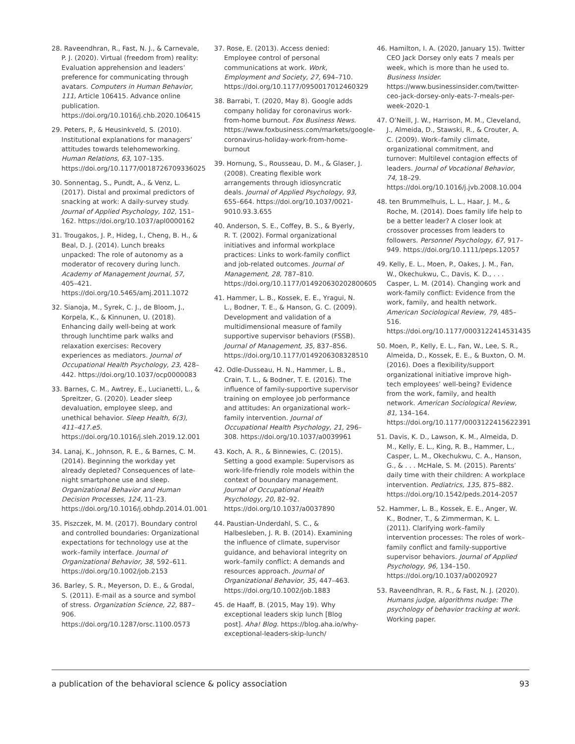28. Raveendhran, R., Fast, N. J., & Carnevale, P. J. (2020). Virtual (freedom from) reality: Evaluation apprehension and leaders’ preference for communicating through avatars. Computers in Human Behavior, 111, Article 106415. Advance online publication. https://doi.org/10.1016/j.chb.2020.106415
29. Peters, P., & Heusinkveld, S. (2010). Institutional explanations for managers’ attitudes towards telehomeworking. Human Relations, 63, 107–135. https://doi.org/10.1177/0018726709336025
30. Sonnentag, S., Pundt, A., & Venz, L. (2017). Distal and proximal predictors of snacking at work: A daily-survey study. Journal of Applied Psychology, 102, 151–162. https://doi.org/10.1037/apl0000162
31. Trougakos, J. P., Hideg, I., Cheng, B. H., & Beal, D. J. (2014). Lunch breaks unpacked: The role of autonomy as a moderator of recovery during lunch. Academy of Management Journal, 57, 405–421. https://doi.org/10.5465/amj.2011.1072
32. Sianoja, M., Syrek, C. J., de Bloom, J., Korpela, K., & Kinnunen, U. (2018). Enhancing daily well-being at work through lunchtime park walks and relaxation exercises: Recovery experiences as mediators. Journal of Occupational Health Psychology, 23, 428–442. https://doi.org/10.1037/ocp0000083
33. Barnes, C. M., Awtrey, E., Lucianetti, L., & Spreitzer, G. (2020). Leader sleep devaluation, employee sleep, and unethical behavior. Sleep Health, 6(3), 411–417.e5. https://doi.org/10.1016/j.sleh.2019.12.001
34. Lanaj, K., Johnson, R. E., & Barnes, C. M. (2014). Beginning the workday yet already depleted? Consequences of late-night smartphone use and sleep. Organizational Behavior and Human Decision Processes, 124, 11–23. https://doi.org/10.1016/j.obhdp.2014.01.001
35. Piszczek, M. M. (2017). Boundary control and controlled boundaries: Organizational expectations for technology use at the work–family interface. Journal of Organizational Behavior, 38, 592–611. https://doi.org/10.1002/job.2153
36. Barley, S. R., Meyerson, D. E., & Grodal, S. (2011). E-mail as a source and symbol of stress. Organization Science, 22, 887–906. https://doi.org/10.1287/orsc.1100.0573
37. Rose, E. (2013). Access denied: Employee control of personal communications at work. Work, Employment and Society, 27, 694–710. https://doi.org/10.1177/0950017012460329
38. Barrabi, T. (2020, May 8). Google adds company holiday for coronavirus work-from-home burnout. Fox Business News. https://www.foxbusiness.com/markets/google-coronavirus-holiday-work-from-home-burnout
39. Hornung, S., Rousseau, D. M., & Glaser, J. (2008). Creating flexible work arrangements through idiosyncratic deals. Journal of Applied Psychology, 93, 655–664. https://doi.org/10.1037/0021-9010.93.3.655
40. Anderson, S. E., Coffey, B. S., & Byerly, R. T. (2002). Formal organizational initiatives and informal workplace practices: Links to work-family conflict and job-related outcomes. Journal of Management, 28, 787–810. https://doi.org/10.1177/014920630202800605
41. Hammer, L. B., Kossek, E. E., Yragui, N. L., Bodner, T. E., & Hanson, G. C. (2009). Development and validation of a multidimensional measure of family supportive supervisor behaviors (FSSB). Journal of Management, 35, 837–856. https://doi.org/10.1177/0149206308328510
42. Odle-Dusseau, H. N., Hammer, L. B., Crain, T. L., & Bodner, T. E. (2016). The influence of family-supportive supervisor training on employee job performance and attitudes: An organizational work–family intervention. Journal of Occupational Health Psychology, 21, 296–308. https://doi.org/10.1037/a0039961
43. Koch, A. R., & Binnewies, C. (2015). Setting a good example: Supervisors as work-life-friendly role models within the context of boundary management. Journal of Occupational Health Psychology, 20, 82–92. https://doi.org/10.1037/a0037890
44. Paustian-Underdahl, S. C., & Halbesleben, J. R. B. (2014). Examining the influence of climate, supervisor guidance, and behavioral integrity on work–family conflict: A demands and resources approach. Journal of Organizational Behavior, 35, 447–463. https://doi.org/10.1002/job.1883
45. de Haaff, B. (2015, May 19). Why exceptional leaders skip lunch [Blog post]. Aha! Blog. https://blog.aha.io/why-exceptional-leaders-skip-lunch/
46. Hamilton, I. A. (2020, January 15). Twitter CEO Jack Dorsey only eats 7 meals per week, which is more than he used to. Business Insider. https://www.businessinsider.com/twitter-ceo-jack-dorsey-only-eats-7-meals-per-week-2020-1
47. O’Neill, J. W., Harrison, M. M., Cleveland, J., Almeida, D., Stawski, R., & Crouter, A. C. (2009). Work–family climate, organizational commitment, and turnover: Multilevel contagion effects of leaders. Journal of Vocational Behavior, 74, 18–29. https://doi.org/10.1016/j.jvb.2008.10.004
48. ten Brummelhuis, L. L., Haar, J. M., & Roche, M. (2014). Does family life help to be a better leader? A closer look at crossover processes from leaders to followers. Personnel Psychology, 67, 917–949. https://doi.org/10.1111/peps.12057
49. Kelly, E. L., Moen, P., Oakes, J. M., Fan, W., Okechukwu, C., Davis, K. D., . . . Casper, L. M. (2014). Changing work and work-family conflict: Evidence from the work, family, and health network. American Sociological Review, 79, 485–516. https://doi.org/10.1177/0003122414531435
50. Moen, P., Kelly, E. L., Fan, W., Lee, S. R., Almeida, D., Kossek, E. E., & Buxton, O. M. (2016). Does a flexibility/support organizational initiative improve high-tech employees’ well-being? Evidence from the work, family, and health network. American Sociological Review, 81, 134–164. https://doi.org/10.1177/0003122415622391
51. Davis, K. D., Lawson, K. M., Almeida, D. M., Kelly, E. L., King, R. B., Hammer, L., Casper, L. M., Okechukwu, C. A., Hanson, G., & . . . McHale, S. M. (2015). Parents’ daily time with their children: A workplace intervention. Pediatrics, 135, 875–882. https://doi.org/10.1542/peds.2014-2057
52. Hammer, L. B., Kossek, E. E., Anger, W. K., Bodner, T., & Zimmerman, K. L. (2011). Clarifying work–family intervention processes: The roles of work–family conflict and family-supportive supervisor behaviors. Journal of Applied Psychology, 96, 134–150. https://doi.org/10.1037/a0020927
53. Raveendhran, R. R., & Fast, N. J. (2020). Humans judge, algorithms nudge: The psychology of behavior tracking at work. Working paper.
a publication of the behavioral science & policy association 93